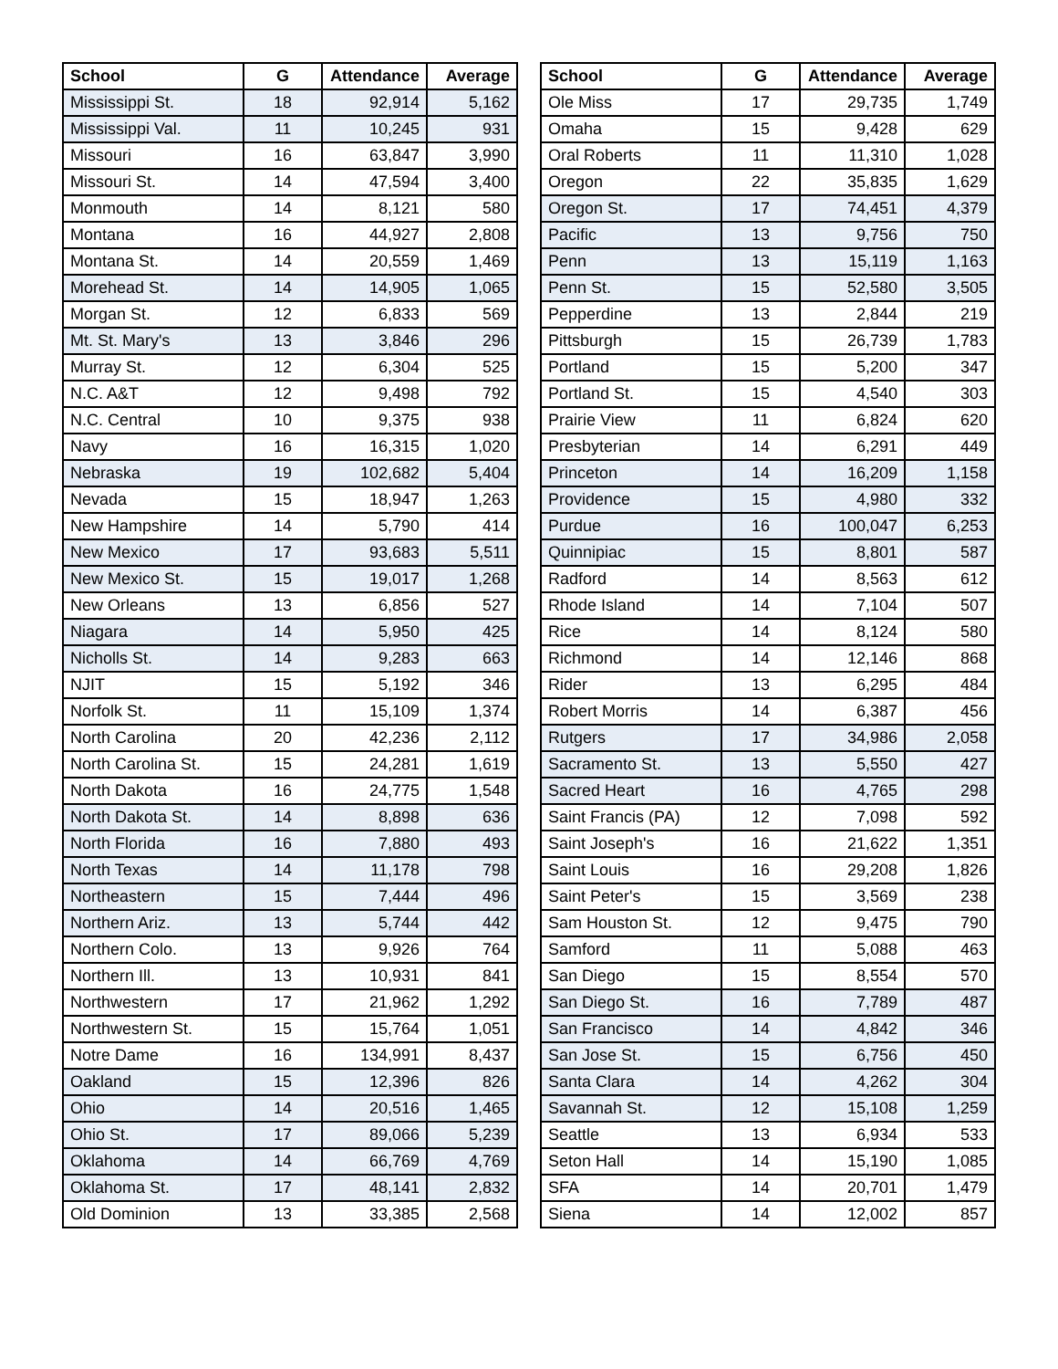| School | G | Attendance | Average |
| --- | --- | --- | --- |
| Mississippi St. | 18 | 92,914 | 5,162 |
| Mississippi Val. | 11 | 10,245 | 931 |
| Missouri | 16 | 63,847 | 3,990 |
| Missouri St. | 14 | 47,594 | 3,400 |
| Monmouth | 14 | 8,121 | 580 |
| Montana | 16 | 44,927 | 2,808 |
| Montana St. | 14 | 20,559 | 1,469 |
| Morehead St. | 14 | 14,905 | 1,065 |
| Morgan St. | 12 | 6,833 | 569 |
| Mt. St. Mary's | 13 | 3,846 | 296 |
| Murray St. | 12 | 6,304 | 525 |
| N.C. A&T | 12 | 9,498 | 792 |
| N.C. Central | 10 | 9,375 | 938 |
| Navy | 16 | 16,315 | 1,020 |
| Nebraska | 19 | 102,682 | 5,404 |
| Nevada | 15 | 18,947 | 1,263 |
| New Hampshire | 14 | 5,790 | 414 |
| New Mexico | 17 | 93,683 | 5,511 |
| New Mexico St. | 15 | 19,017 | 1,268 |
| New Orleans | 13 | 6,856 | 527 |
| Niagara | 14 | 5,950 | 425 |
| Nicholls St. | 14 | 9,283 | 663 |
| NJIT | 15 | 5,192 | 346 |
| Norfolk St. | 11 | 15,109 | 1,374 |
| North Carolina | 20 | 42,236 | 2,112 |
| North Carolina St. | 15 | 24,281 | 1,619 |
| North Dakota | 16 | 24,775 | 1,548 |
| North Dakota St. | 14 | 8,898 | 636 |
| North Florida | 16 | 7,880 | 493 |
| North Texas | 14 | 11,178 | 798 |
| Northeastern | 15 | 7,444 | 496 |
| Northern Ariz. | 13 | 5,744 | 442 |
| Northern Colo. | 13 | 9,926 | 764 |
| Northern Ill. | 13 | 10,931 | 841 |
| Northwestern | 17 | 21,962 | 1,292 |
| Northwestern St. | 15 | 15,764 | 1,051 |
| Notre Dame | 16 | 134,991 | 8,437 |
| Oakland | 15 | 12,396 | 826 |
| Ohio | 14 | 20,516 | 1,465 |
| Ohio St. | 17 | 89,066 | 5,239 |
| Oklahoma | 14 | 66,769 | 4,769 |
| Oklahoma St. | 17 | 48,141 | 2,832 |
| Old Dominion | 13 | 33,385 | 2,568 |
| School | G | Attendance | Average |
| --- | --- | --- | --- |
| Ole Miss | 17 | 29,735 | 1,749 |
| Omaha | 15 | 9,428 | 629 |
| Oral Roberts | 11 | 11,310 | 1,028 |
| Oregon | 22 | 35,835 | 1,629 |
| Oregon St. | 17 | 74,451 | 4,379 |
| Pacific | 13 | 9,756 | 750 |
| Penn | 13 | 15,119 | 1,163 |
| Penn St. | 15 | 52,580 | 3,505 |
| Pepperdine | 13 | 2,844 | 219 |
| Pittsburgh | 15 | 26,739 | 1,783 |
| Portland | 15 | 5,200 | 347 |
| Portland St. | 15 | 4,540 | 303 |
| Prairie View | 11 | 6,824 | 620 |
| Presbyterian | 14 | 6,291 | 449 |
| Princeton | 14 | 16,209 | 1,158 |
| Providence | 15 | 4,980 | 332 |
| Purdue | 16 | 100,047 | 6,253 |
| Quinnipiac | 15 | 8,801 | 587 |
| Radford | 14 | 8,563 | 612 |
| Rhode Island | 14 | 7,104 | 507 |
| Rice | 14 | 8,124 | 580 |
| Richmond | 14 | 12,146 | 868 |
| Rider | 13 | 6,295 | 484 |
| Robert Morris | 14 | 6,387 | 456 |
| Rutgers | 17 | 34,986 | 2,058 |
| Sacramento St. | 13 | 5,550 | 427 |
| Sacred Heart | 16 | 4,765 | 298 |
| Saint Francis (PA) | 12 | 7,098 | 592 |
| Saint Joseph's | 16 | 21,622 | 1,351 |
| Saint Louis | 16 | 29,208 | 1,826 |
| Saint Peter's | 15 | 3,569 | 238 |
| Sam Houston St. | 12 | 9,475 | 790 |
| Samford | 11 | 5,088 | 463 |
| San Diego | 15 | 8,554 | 570 |
| San Diego St. | 16 | 7,789 | 487 |
| San Francisco | 14 | 4,842 | 346 |
| San Jose St. | 15 | 6,756 | 450 |
| Santa Clara | 14 | 4,262 | 304 |
| Savannah St. | 12 | 15,108 | 1,259 |
| Seattle | 13 | 6,934 | 533 |
| Seton Hall | 14 | 15,190 | 1,085 |
| SFA | 14 | 20,701 | 1,479 |
| Siena | 14 | 12,002 | 857 |